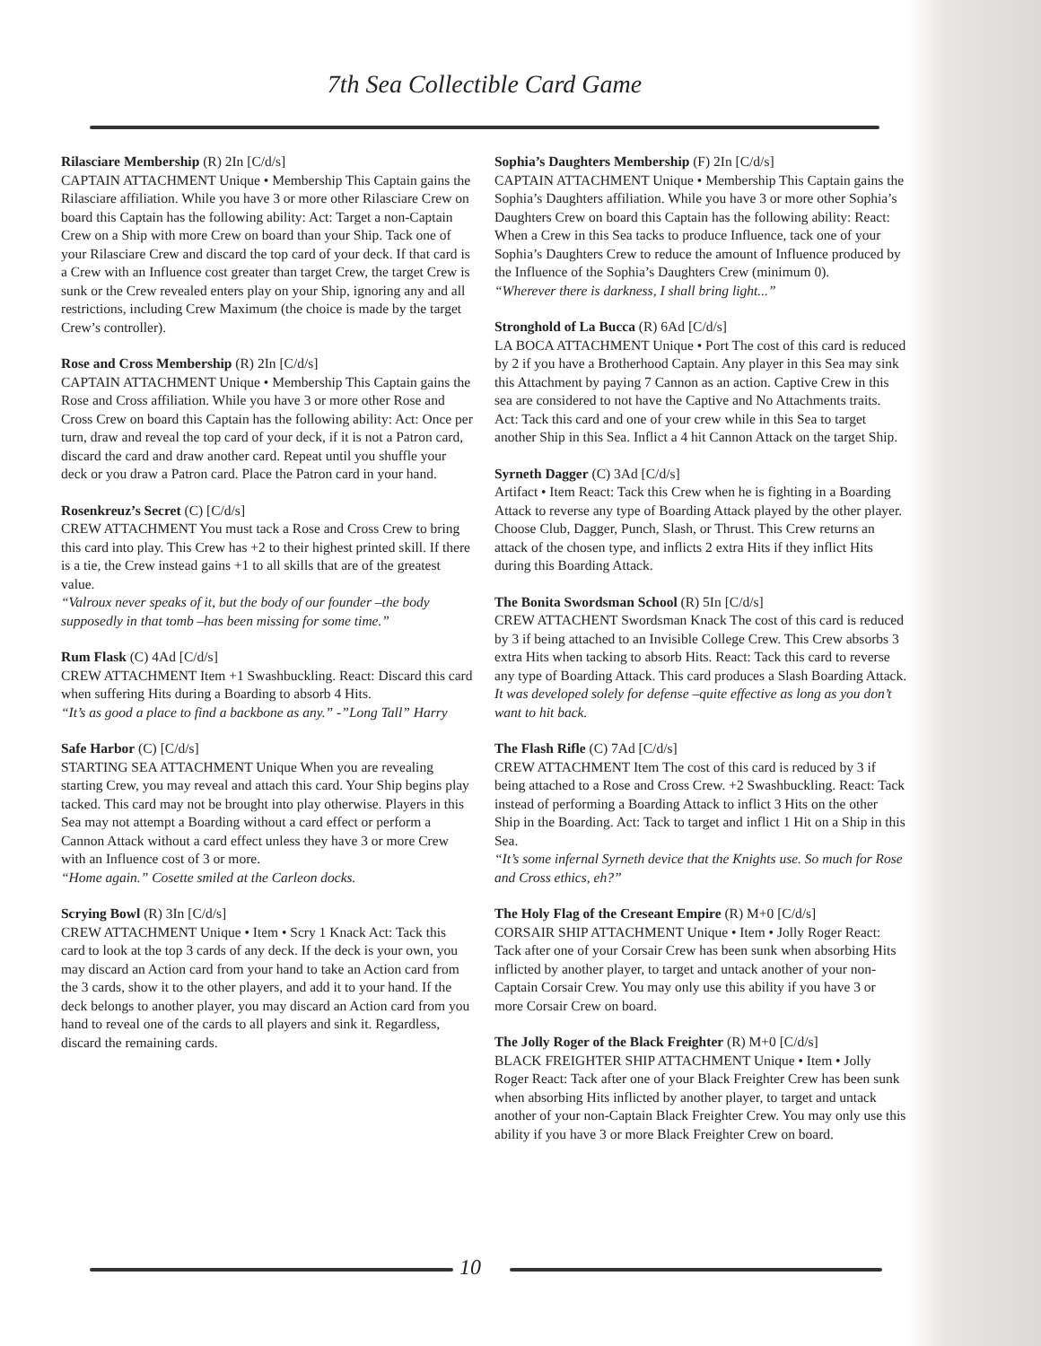7th Sea Collectible Card Game
Rilasciare Membership (R) 2In [C/d/s]
CAPTAIN ATTACHMENT Unique • Membership This Captain gains the Rilasciare affiliation. While you have 3 or more other Rilasciare Crew on board this Captain has the following ability: Act: Target a non-Captain Crew on a Ship with more Crew on board than your Ship. Tack one of your Rilasciare Crew and discard the top card of your deck. If that card is a Crew with an Influence cost greater than target Crew, the target Crew is sunk or the Crew revealed enters play on your Ship, ignoring any and all restrictions, including Crew Maximum (the choice is made by the target Crew’s controller).
Rose and Cross Membership (R) 2In [C/d/s]
CAPTAIN ATTACHMENT Unique • Membership This Captain gains the Rose and Cross affiliation. While you have 3 or more other Rose and Cross Crew on board this Captain has the following ability: Act: Once per turn, draw and reveal the top card of your deck, if it is not a Patron card, discard the card and draw another card. Repeat until you shuffle your deck or you draw a Patron card. Place the Patron card in your hand.
Rosenkreuz’s Secret (C) [C/d/s]
CREW ATTACHMENT You must tack a Rose and Cross Crew to bring this card into play. This Crew has +2 to their highest printed skill. If there is a tie, the Crew instead gains +1 to all skills that are of the greatest value.
“Valroux never speaks of it, but the body of our founder –the body supposedly in that tomb –has been missing for some time.”
Rum Flask (C) 4Ad [C/d/s]
CREW ATTACHMENT Item +1 Swashbuckling. React: Discard this card when suffering Hits during a Boarding to absorb 4 Hits.
“It’s as good a place to find a backbone as any.” -”Long Tall” Harry
Safe Harbor (C) [C/d/s]
STARTING SEA ATTACHMENT Unique When you are revealing starting Crew, you may reveal and attach this card. Your Ship begins play tacked. This card may not be brought into play otherwise. Players in this Sea may not attempt a Boarding without a card effect or perform a Cannon Attack without a card effect unless they have 3 or more Crew with an Influence cost of 3 or more.
“Home again.” Cosette smiled at the Carleon docks.
Scrying Bowl (R) 3In [C/d/s]
CREW ATTACHMENT Unique • Item • Scry 1 Knack Act: Tack this card to look at the top 3 cards of any deck. If the deck is your own, you may discard an Action card from your hand to take an Action card from the 3 cards, show it to the other players, and add it to your hand. If the deck belongs to another player, you may discard an Action card from you hand to reveal one of the cards to all players and sink it. Regardless, discard the remaining cards.
Sophia’s Daughters Membership (F) 2In [C/d/s]
CAPTAIN ATTACHMENT Unique • Membership This Captain gains the Sophia’s Daughters affiliation. While you have 3 or more other Sophia’s Daughters Crew on board this Captain has the following ability: React: When a Crew in this Sea tacks to produce Influence, tack one of your Sophia’s Daughters Crew to reduce the amount of Influence produced by the Influence of the Sophia’s Daughters Crew (minimum 0).
“Wherever there is darkness, I shall bring light...”
Stronghold of La Bucca (R) 6Ad [C/d/s]
LA BOCA ATTACHMENT Unique • Port The cost of this card is reduced by 2 if you have a Brotherhood Captain. Any player in this Sea may sink this Attachment by paying 7 Cannon as an action. Captive Crew in this sea are considered to not have the Captive and No Attachments traits. Act: Tack this card and one of your crew while in this Sea to target another Ship in this Sea. Inflict a 4 hit Cannon Attack on the target Ship.
Syrneth Dagger (C) 3Ad [C/d/s]
Artifact • Item React: Tack this Crew when he is fighting in a Boarding Attack to reverse any type of Boarding Attack played by the other player. Choose Club, Dagger, Punch, Slash, or Thrust. This Crew returns an attack of the chosen type, and inflicts 2 extra Hits if they inflict Hits during this Boarding Attack.
The Bonita Swordsman School (R) 5In [C/d/s]
CREW ATTACHENT Swordsman Knack The cost of this card is reduced by 3 if being attached to an Invisible College Crew. This Crew absorbs 3 extra Hits when tacking to absorb Hits. React: Tack this card to reverse any type of Boarding Attack. This card produces a Slash Boarding Attack.
It was developed solely for defense –quite effective as long as you don’t want to hit back.
The Flash Rifle (C) 7Ad [C/d/s]
CREW ATTACHMENT Item The cost of this card is reduced by 3 if being attached to a Rose and Cross Crew. +2 Swashbuckling. React: Tack instead of performing a Boarding Attack to inflict 3 Hits on the other Ship in the Boarding. Act: Tack to target and inflict 1 Hit on a Ship in this Sea.
“It’s some infernal Syrneth device that the Knights use. So much for Rose and Cross ethics, eh?”
The Holy Flag of the Creseant Empire (R) M+0 [C/d/s]
CORSAIR SHIP ATTACHMENT Unique • Item • Jolly Roger React: Tack after one of your Corsair Crew has been sunk when absorbing Hits inflicted by another player, to target and untack another of your non-Captain Corsair Crew. You may only use this ability if you have 3 or more Corsair Crew on board.
The Jolly Roger of the Black Freighter (R) M+0 [C/d/s]
BLACK FREIGHTER SHIP ATTACHMENT Unique • Item • Jolly Roger React: Tack after one of your Black Freighter Crew has been sunk when absorbing Hits inflicted by another player, to target and untack another of your non-Captain Black Freighter Crew. You may only use this ability if you have 3 or more Black Freighter Crew on board.
10